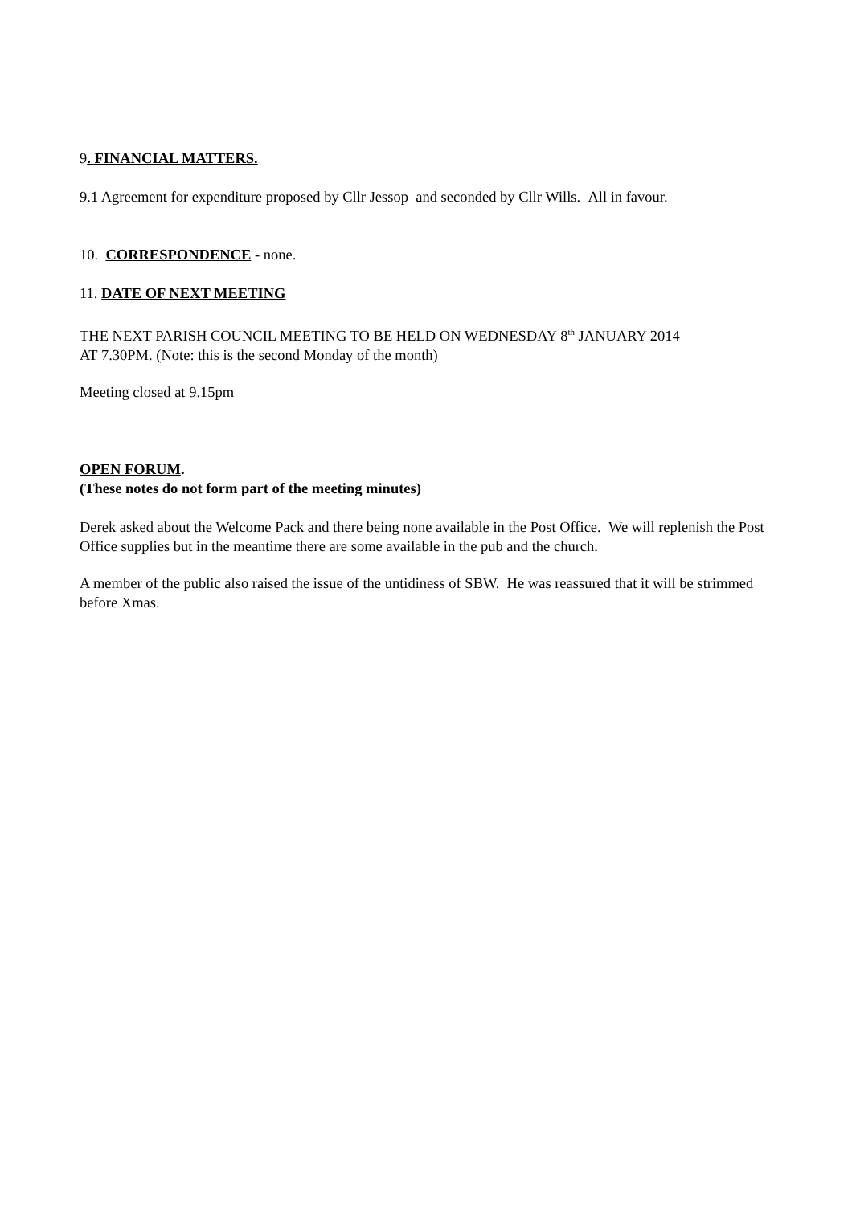9. FINANCIAL MATTERS.
9.1 Agreement for expenditure proposed by Cllr Jessop and seconded by Cllr Wills. All in favour.
10. CORRESPONDENCE - none.
11. DATE OF NEXT MEETING
THE NEXT PARISH COUNCIL MEETING TO BE HELD ON WEDNESDAY 8<sup>th</sup> JANUARY 2014
AT 7.30PM. (Note: this is the second Monday of the month)
Meeting closed at 9.15pm
OPEN FORUM.
(These notes do not form part of the meeting minutes)
Derek asked about the Welcome Pack and there being none available in the Post Office. We will replenish the Post Office supplies but in the meantime there are some available in the pub and the church.
A member of the public also raised the issue of the untidiness of SBW. He was reassured that it will be strimmed before Xmas.